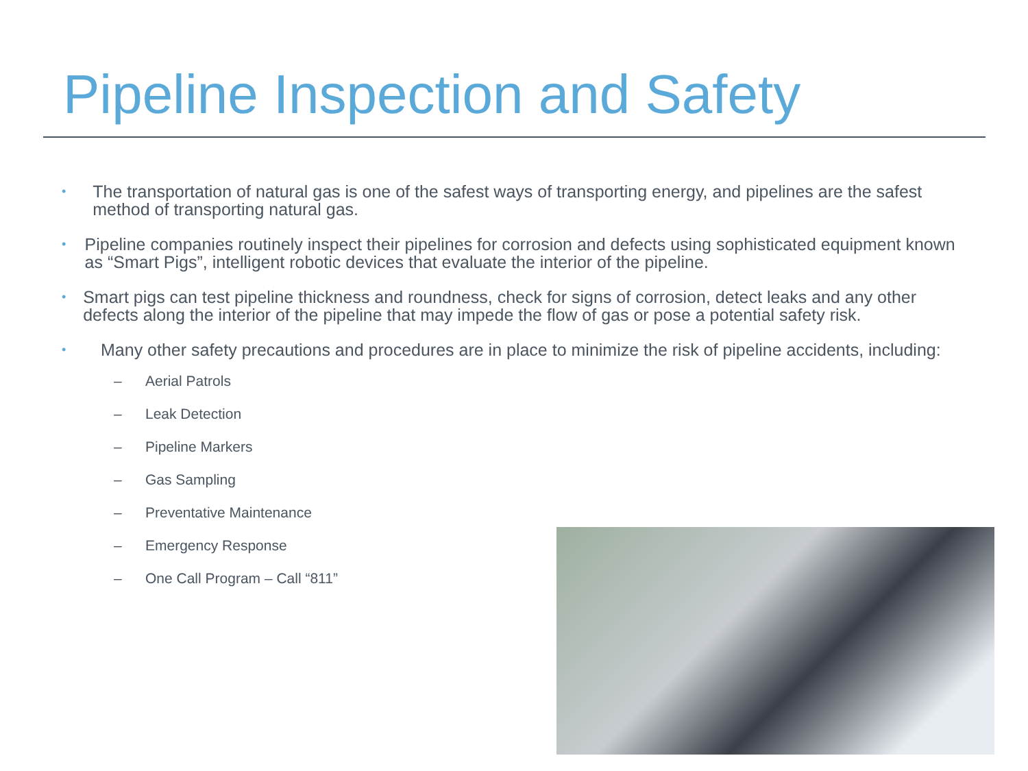Pipeline Inspection and Safety
• The transportation of natural gas is one of the safest ways of transporting energy, and pipelines are the safest method of transporting natural gas.
• Pipeline companies routinely inspect their pipelines for corrosion and defects using sophisticated equipment known as “Smart Pigs”, intelligent robotic devices that evaluate the interior of the pipeline.
• Smart pigs can test pipeline thickness and roundness, check for signs of corrosion, detect leaks and any other defects along the interior of the pipeline that may impede the flow of gas or pose a potential safety risk.
•
Many other safety precautions and procedures are in place to minimize the risk of pipeline accidents, including:
– Aerial Patrols
– Leak Detection
– Pipeline Markers
– Gas Sampling
– Preventative Maintenance
– Emergency Response
– One Call Program – Call “811”